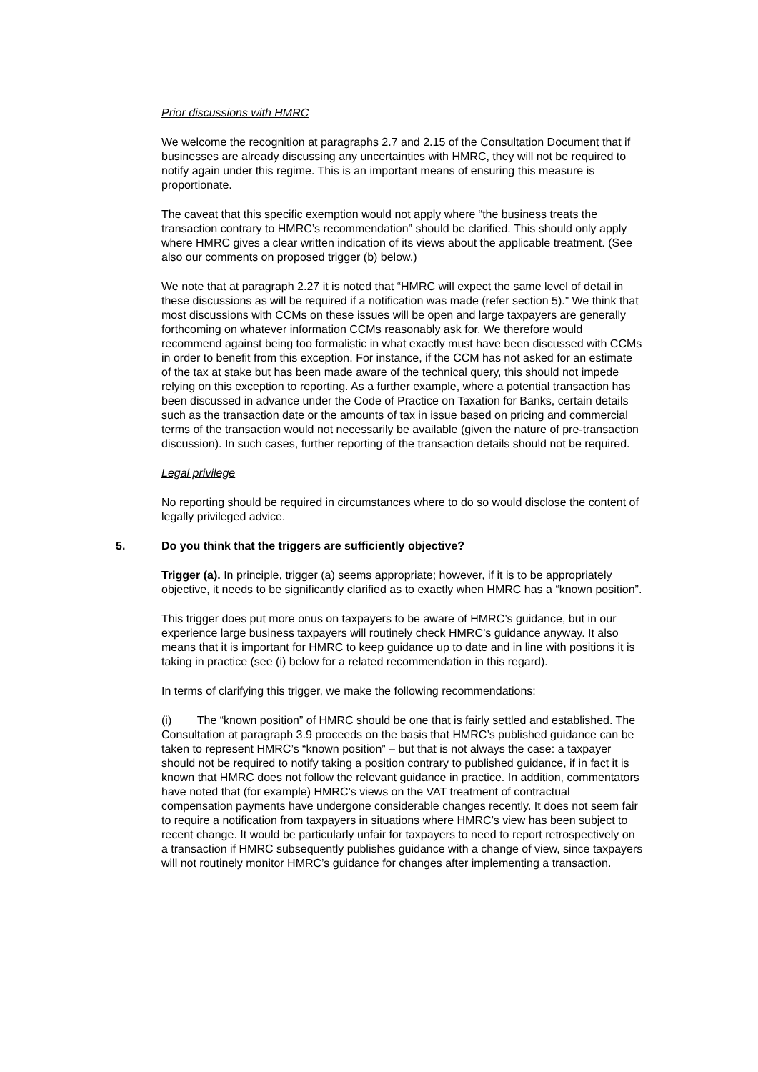Prior discussions with HMRC
We welcome the recognition at paragraphs 2.7 and 2.15 of the Consultation Document that if businesses are already discussing any uncertainties with HMRC, they will not be required to notify again under this regime. This is an important means of ensuring this measure is proportionate.
The caveat that this specific exemption would not apply where “the business treats the transaction contrary to HMRC’s recommendation” should be clarified. This should only apply where HMRC gives a clear written indication of its views about the applicable treatment. (See also our comments on proposed trigger (b) below.)
We note that at paragraph 2.27 it is noted that “HMRC will expect the same level of detail in these discussions as will be required if a notification was made (refer section 5).” We think that most discussions with CCMs on these issues will be open and large taxpayers are generally forthcoming on whatever information CCMs reasonably ask for. We therefore would recommend against being too formalistic in what exactly must have been discussed with CCMs in order to benefit from this exception. For instance, if the CCM has not asked for an estimate of the tax at stake but has been made aware of the technical query, this should not impede relying on this exception to reporting. As a further example, where a potential transaction has been discussed in advance under the Code of Practice on Taxation for Banks, certain details such as the transaction date or the amounts of tax in issue based on pricing and commercial terms of the transaction would not necessarily be available (given the nature of pre-transaction discussion). In such cases, further reporting of the transaction details should not be required.
Legal privilege
No reporting should be required in circumstances where to do so would disclose the content of legally privileged advice.
5. Do you think that the triggers are sufficiently objective?
Trigger (a). In principle, trigger (a) seems appropriate; however, if it is to be appropriately objective, it needs to be significantly clarified as to exactly when HMRC has a “known position”.
This trigger does put more onus on taxpayers to be aware of HMRC’s guidance, but in our experience large business taxpayers will routinely check HMRC’s guidance anyway. It also means that it is important for HMRC to keep guidance up to date and in line with positions it is taking in practice (see (i) below for a related recommendation in this regard).
In terms of clarifying this trigger, we make the following recommendations:
(i) The “known position” of HMRC should be one that is fairly settled and established. The Consultation at paragraph 3.9 proceeds on the basis that HMRC’s published guidance can be taken to represent HMRC’s “known position” – but that is not always the case: a taxpayer should not be required to notify taking a position contrary to published guidance, if in fact it is known that HMRC does not follow the relevant guidance in practice. In addition, commentators have noted that (for example) HMRC’s views on the VAT treatment of contractual compensation payments have undergone considerable changes recently. It does not seem fair to require a notification from taxpayers in situations where HMRC’s view has been subject to recent change. It would be particularly unfair for taxpayers to need to report retrospectively on a transaction if HMRC subsequently publishes guidance with a change of view, since taxpayers will not routinely monitor HMRC’s guidance for changes after implementing a transaction.